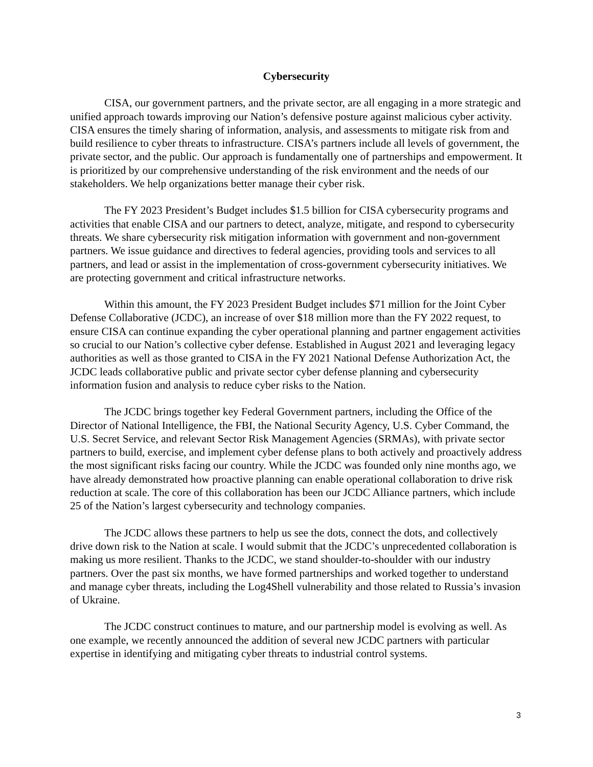Cybersecurity
CISA, our government partners, and the private sector, are all engaging in a more strategic and unified approach towards improving our Nation’s defensive posture against malicious cyber activity. CISA ensures the timely sharing of information, analysis, and assessments to mitigate risk from and build resilience to cyber threats to infrastructure. CISA’s partners include all levels of government, the private sector, and the public. Our approach is fundamentally one of partnerships and empowerment. It is prioritized by our comprehensive understanding of the risk environment and the needs of our stakeholders. We help organizations better manage their cyber risk.
The FY 2023 President’s Budget includes $1.5 billion for CISA cybersecurity programs and activities that enable CISA and our partners to detect, analyze, mitigate, and respond to cybersecurity threats. We share cybersecurity risk mitigation information with government and non-government partners. We issue guidance and directives to federal agencies, providing tools and services to all partners, and lead or assist in the implementation of cross-government cybersecurity initiatives. We are protecting government and critical infrastructure networks.
Within this amount, the FY 2023 President Budget includes $71 million for the Joint Cyber Defense Collaborative (JCDC), an increase of over $18 million more than the FY 2022 request, to ensure CISA can continue expanding the cyber operational planning and partner engagement activities so crucial to our Nation’s collective cyber defense. Established in August 2021 and leveraging legacy authorities as well as those granted to CISA in the FY 2021 National Defense Authorization Act, the JCDC leads collaborative public and private sector cyber defense planning and cybersecurity information fusion and analysis to reduce cyber risks to the Nation.
The JCDC brings together key Federal Government partners, including the Office of the Director of National Intelligence, the FBI, the National Security Agency, U.S. Cyber Command, the U.S. Secret Service, and relevant Sector Risk Management Agencies (SRMAs), with private sector partners to build, exercise, and implement cyber defense plans to both actively and proactively address the most significant risks facing our country. While the JCDC was founded only nine months ago, we have already demonstrated how proactive planning can enable operational collaboration to drive risk reduction at scale. The core of this collaboration has been our JCDC Alliance partners, which include 25 of the Nation’s largest cybersecurity and technology companies.
The JCDC allows these partners to help us see the dots, connect the dots, and collectively drive down risk to the Nation at scale. I would submit that the JCDC’s unprecedented collaboration is making us more resilient. Thanks to the JCDC, we stand shoulder-to-shoulder with our industry partners. Over the past six months, we have formed partnerships and worked together to understand and manage cyber threats, including the Log4Shell vulnerability and those related to Russia’s invasion of Ukraine.
The JCDC construct continues to mature, and our partnership model is evolving as well. As one example, we recently announced the addition of several new JCDC partners with particular expertise in identifying and mitigating cyber threats to industrial control systems.
3